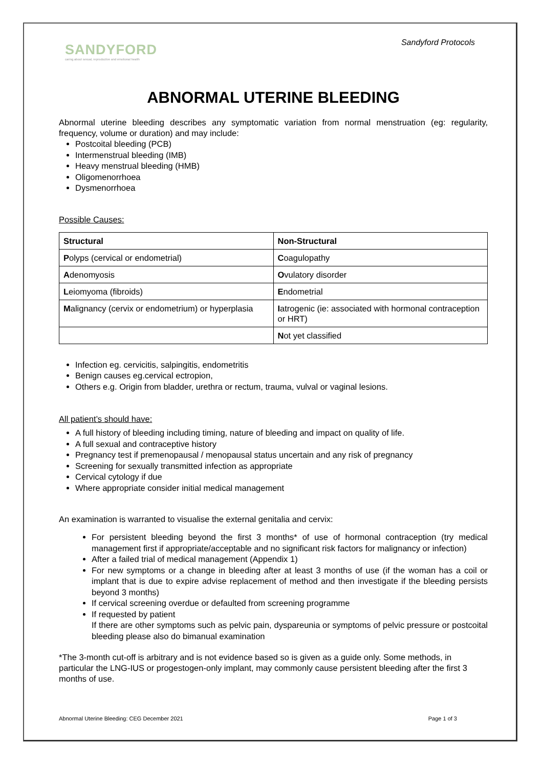SANDYFORD
caring about sexual, reproductive and emotional health
Sandyford Protocols
ABNORMAL UTERINE BLEEDING
Abnormal uterine bleeding describes any symptomatic variation from normal menstruation (eg: regularity, frequency, volume or duration) and may include:
Postcoital bleeding (PCB)
Intermenstrual bleeding (IMB)
Heavy menstrual bleeding (HMB)
Oligomenorrhoea
Dysmenorrhoea
Possible Causes:
| Structural | Non-Structural |
| --- | --- |
| P olyps (cervical or endometrial) | C oagulopathy |
| A denomyosis | O vulatory disorder |
| L eiomyoma (fibroids) | E ndometrial |
| M alignancy (cervix or endometrium) or hyperplasia | I atrogenic (ie: associated with hormonal contraception or HRT) |
| | N ot yet classified |
Infection eg. cervicitis, salpingitis, endometritis
Benign causes eg.cervical ectropion,
Others e.g. Origin from bladder, urethra or rectum, trauma, vulval or vaginal lesions.
All patient’s should have:
A full history of bleeding including timing, nature of bleeding and impact on quality of life.
A full sexual and contraceptive history
Pregnancy test if premenopausal / menopausal status uncertain and any risk of pregnancy
Screening for sexually transmitted infection as appropriate
Cervical cytology if due
Where appropriate consider initial medical management
An examination is warranted to visualise the external genitalia and cervix:
For persistent bleeding beyond the first 3 months* of use of hormonal contraception (try medical management first if appropriate/acceptable and no significant risk factors for malignancy or infection)
After a failed trial of medical management (Appendix 1)
For new symptoms or a change in bleeding after at least 3 months of use (if the woman has a coil or implant that is due to expire advise replacement of method and then investigate if the bleeding persists beyond 3 months)
If cervical screening overdue or defaulted from screening programme
If requested by patient
If there are other symptoms such as pelvic pain, dyspareunia or symptoms of pelvic pressure or postcoital bleeding please also do bimanual examination
*The 3-month cut-off is arbitrary and is not evidence based so is given as a guide only. Some methods, in particular the LNG-IUS or progestogen-only implant, may commonly cause persistent bleeding after the first 3 months of use.
Abnormal Uterine Bleeding: CEG December 2021 Page 1 of 3